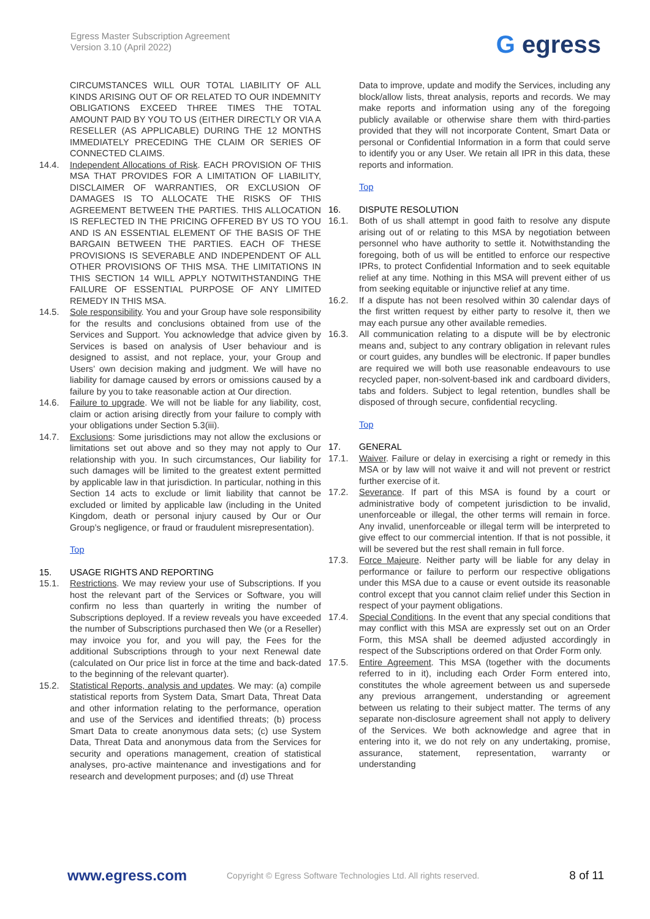Egress Master Subscription Agreement
Version 3.10 (April 2022)
G egress
CIRCUMSTANCES WILL OUR TOTAL LIABILITY OF ALL KINDS ARISING OUT OF OR RELATED TO OUR INDEMNITY OBLIGATIONS EXCEED THREE TIMES THE TOTAL AMOUNT PAID BY YOU TO US (EITHER DIRECTLY OR VIA A RESELLER (AS APPLICABLE) DURING THE 12 MONTHS IMMEDIATELY PRECEDING THE CLAIM OR SERIES OF CONNECTED CLAIMS.
14.4. Independent Allocations of Risk. EACH PROVISION OF THIS MSA THAT PROVIDES FOR A LIMITATION OF LIABILITY, DISCLAIMER OF WARRANTIES, OR EXCLUSION OF DAMAGES IS TO ALLOCATE THE RISKS OF THIS AGREEMENT BETWEEN THE PARTIES. THIS ALLOCATION IS REFLECTED IN THE PRICING OFFERED BY US TO YOU AND IS AN ESSENTIAL ELEMENT OF THE BASIS OF THE BARGAIN BETWEEN THE PARTIES. EACH OF THESE PROVISIONS IS SEVERABLE AND INDEPENDENT OF ALL OTHER PROVISIONS OF THIS MSA. THE LIMITATIONS IN THIS SECTION 14 WILL APPLY NOTWITHSTANDING THE FAILURE OF ESSENTIAL PURPOSE OF ANY LIMITED REMEDY IN THIS MSA.
14.5. Sole responsibility. You and your Group have sole responsibility for the results and conclusions obtained from use of the Services and Support. You acknowledge that advice given by Services is based on analysis of User behaviour and is designed to assist, and not replace, your, your Group and Users’ own decision making and judgment. We will have no liability for damage caused by errors or omissions caused by a failure by you to take reasonable action at Our direction.
14.6. Failure to upgrade. We will not be liable for any liability, cost, claim or action arising directly from your failure to comply with your obligations under Section 5.3(iii).
14.7. Exclusions: Some jurisdictions may not allow the exclusions or limitations set out above and so they may not apply to Our relationship with you. In such circumstances, Our liability for such damages will be limited to the greatest extent permitted by applicable law in that jurisdiction. In particular, nothing in this Section 14 acts to exclude or limit liability that cannot be excluded or limited by applicable law (including in the United Kingdom, death or personal injury caused by Our or Our Group’s negligence, or fraud or fraudulent misrepresentation).
Top
15. USAGE RIGHTS AND REPORTING
15.1. Restrictions. We may review your use of Subscriptions. If you host the relevant part of the Services or Software, you will confirm no less than quarterly in writing the number of Subscriptions deployed. If a review reveals you have exceeded the number of Subscriptions purchased then We (or a Reseller) may invoice you for, and you will pay, the Fees for the additional Subscriptions through to your next Renewal date (calculated on Our price list in force at the time and back-dated to the beginning of the relevant quarter).
15.2. Statistical Reports, analysis and updates. We may: (a) compile statistical reports from System Data, Smart Data, Threat Data and other information relating to the performance, operation and use of the Services and identified threats; (b) process Smart Data to create anonymous data sets; (c) use System Data, Threat Data and anonymous data from the Services for security and operations management, creation of statistical analyses, pro-active maintenance and investigations and for research and development purposes; and (d) use Threat
Data to improve, update and modify the Services, including any block/allow lists, threat analysis, reports and records. We may make reports and information using any of the foregoing publicly available or otherwise share them with third-parties provided that they will not incorporate Content, Smart Data or personal or Confidential Information in a form that could serve to identify you or any User. We retain all IPR in this data, these reports and information.
Top
16. DISPUTE RESOLUTION
16.1. Both of us shall attempt in good faith to resolve any dispute arising out of or relating to this MSA by negotiation between personnel who have authority to settle it. Notwithstanding the foregoing, both of us will be entitled to enforce our respective IPRs, to protect Confidential Information and to seek equitable relief at any time. Nothing in this MSA will prevent either of us from seeking equitable or injunctive relief at any time.
16.2. If a dispute has not been resolved within 30 calendar days of the first written request by either party to resolve it, then we may each pursue any other available remedies.
16.3. All communication relating to a dispute will be by electronic means and, subject to any contrary obligation in relevant rules or court guides, any bundles will be electronic. If paper bundles are required we will both use reasonable endeavours to use recycled paper, non-solvent-based ink and cardboard dividers, tabs and folders. Subject to legal retention, bundles shall be disposed of through secure, confidential recycling.
Top
17. GENERAL
17.1. Waiver. Failure or delay in exercising a right or remedy in this MSA or by law will not waive it and will not prevent or restrict further exercise of it.
17.2. Severance. If part of this MSA is found by a court or administrative body of competent jurisdiction to be invalid, unenforceable or illegal, the other terms will remain in force. Any invalid, unenforceable or illegal term will be interpreted to give effect to our commercial intention. If that is not possible, it will be severed but the rest shall remain in full force.
17.3. Force Majeure. Neither party will be liable for any delay in performance or failure to perform our respective obligations under this MSA due to a cause or event outside its reasonable control except that you cannot claim relief under this Section in respect of your payment obligations.
17.4. Special Conditions. In the event that any special conditions that may conflict with this MSA are expressly set out on an Order Form, this MSA shall be deemed adjusted accordingly in respect of the Subscriptions ordered on that Order Form only.
17.5. Entire Agreement. This MSA (together with the documents referred to in it), including each Order Form entered into, constitutes the whole agreement between us and supersede any previous arrangement, understanding or agreement between us relating to their subject matter. The terms of any separate non-disclosure agreement shall not apply to delivery of the Services. We both acknowledge and agree that in entering into it, we do not rely on any undertaking, promise, assurance, statement, representation, warranty or understanding
www.egress.com
Copyright © Egress Software Technologies Ltd. All rights reserved.
8 of 11